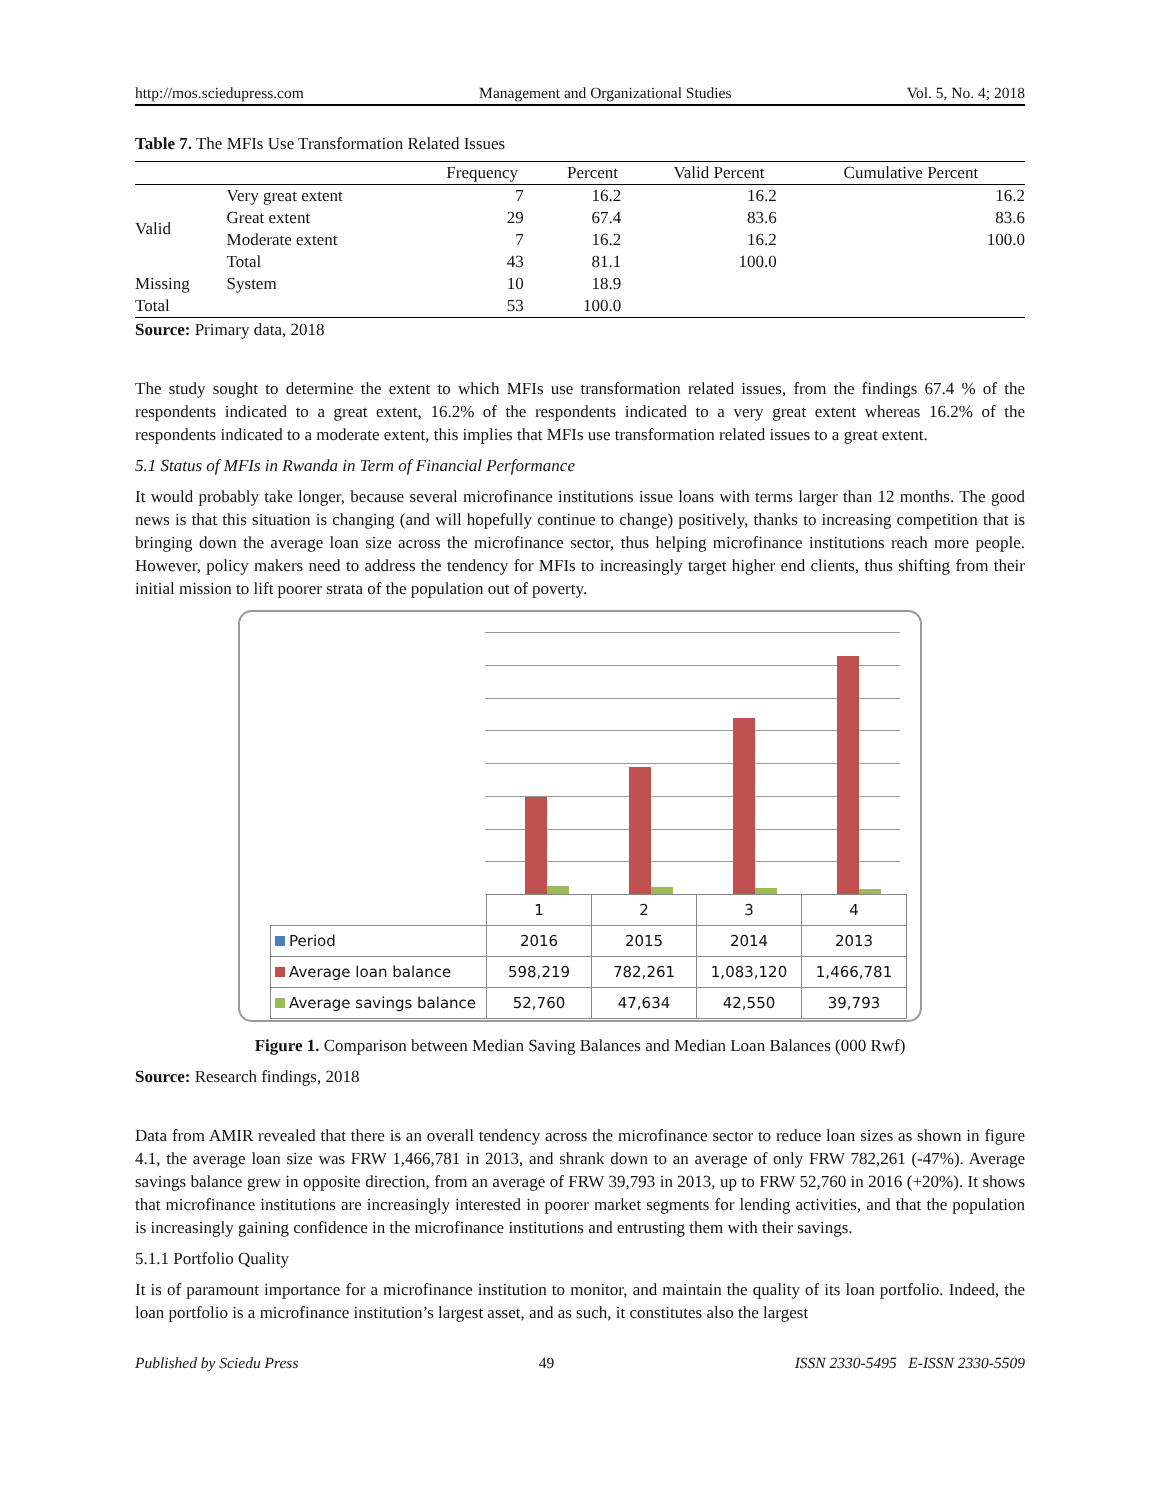http://mos.sciedupress.com Management and Organizational Studies Vol. 5, No. 4; 2018
Table 7. The MFIs Use Transformation Related Issues
| | | Frequency | Percent | Valid Percent | Cumulative Percent |
| --- | --- | --- | --- | --- | --- |
| Valid | Very great extent | 7 | 16.2 | 16.2 | 16.2 |
| | Great extent | 29 | 67.4 | 83.6 | 83.6 |
| | Moderate extent | 7 | 16.2 | 16.2 | 100.0 |
| | Total | 43 | 81.1 | 100.0 | |
| Missing | System | 10 | 18.9 | | |
| Total | | 53 | 100.0 | | |
Source: Primary data, 2018
The study sought to determine the extent to which MFIs use transformation related issues, from the findings 67.4 % of the respondents indicated to a great extent, 16.2% of the respondents indicated to a very great extent whereas 16.2% of the respondents indicated to a moderate extent, this implies that MFIs use transformation related issues to a great extent.
5.1 Status of MFIs in Rwanda in Term of Financial Performance
It would probably take longer, because several microfinance institutions issue loans with terms larger than 12 months. The good news is that this situation is changing (and will hopefully continue to change) positively, thanks to increasing competition that is bringing down the average loan size across the microfinance sector, thus helping microfinance institutions reach more people. However, policy makers need to address the tendency for MFIs to increasingly target higher end clients, thus shifting from their initial mission to lift poorer strata of the population out of poverty.
| | 1 | 2 | 3 | 4 |
| Period | 2016 | 2015 | 2014 | 2013 |
| Average loan balance | 598,219 | 782,261 | 1,083,120 | 1,466,781 |
| Average savings balance | 52,760 | 47,634 | 42,550 | 39,793 |
Figure 1. Comparison between Median Saving Balances and Median Loan Balances (000 Rwf)
Source: Research findings, 2018
Data from AMIR revealed that there is an overall tendency across the microfinance sector to reduce loan sizes as shown in figure 4.1, the average loan size was FRW 1,466,781 in 2013, and shrank down to an average of only FRW 782,261 (-47%). Average savings balance grew in opposite direction, from an average of FRW 39,793 in 2013, up to FRW 52,760 in 2016 (+20%). It shows that microfinance institutions are increasingly interested in poorer market segments for lending activities, and that the population is increasingly gaining confidence in the microfinance institutions and entrusting them with their savings.
5.1.1 Portfolio Quality
It is of paramount importance for a microfinance institution to monitor, and maintain the quality of its loan portfolio. Indeed, the loan portfolio is a microfinance institution’s largest asset, and as such, it constitutes also the largest
Published by Sciedu Press 49 ISSN 2330-5495 E-ISSN 2330-5509